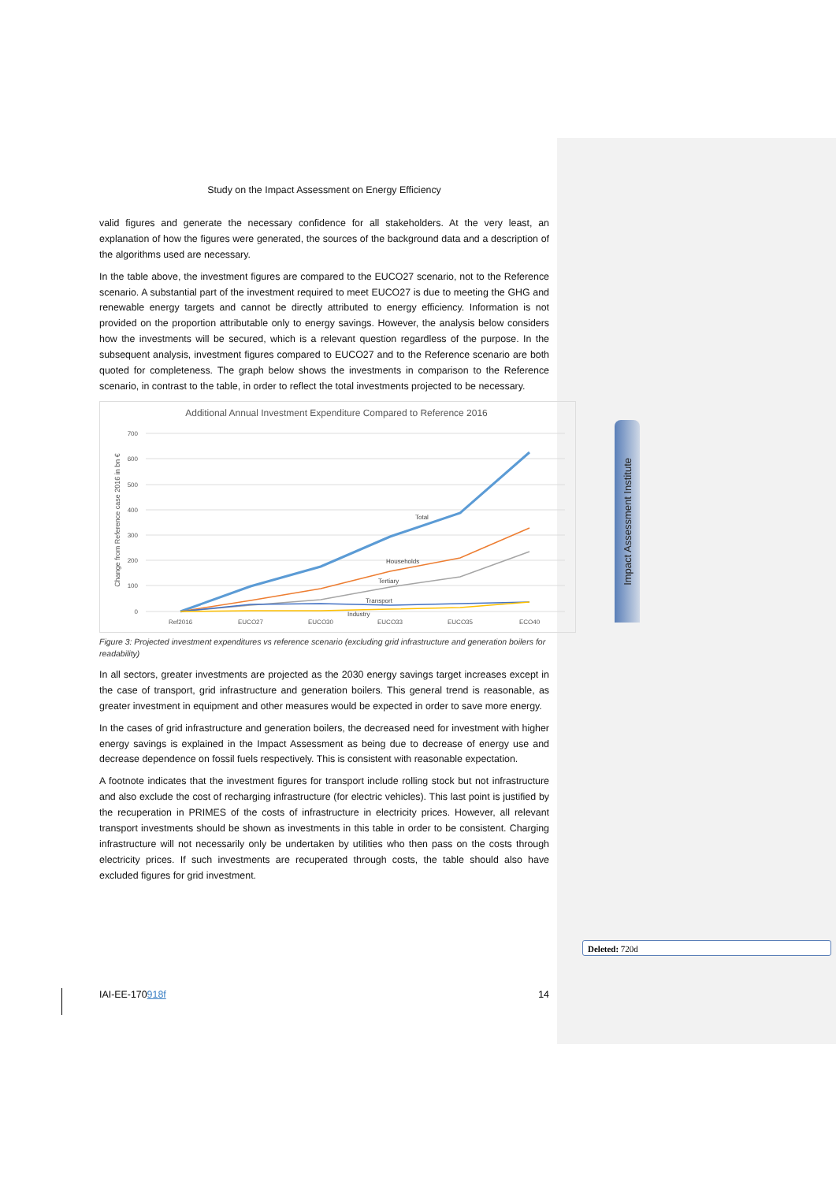Impact Assessment Institute
Study on the Impact Assessment on Energy Efficiency
valid figures and generate the necessary confidence for all stakeholders. At the very least, an explanation of how the figures were generated, the sources of the background data and a description of the algorithms used are necessary.
In the table above, the investment figures are compared to the EUCO27 scenario, not to the Reference scenario. A substantial part of the investment required to meet EUCO27 is due to meeting the GHG and renewable energy targets and cannot be directly attributed to energy efficiency. Information is not provided on the proportion attributable only to energy savings. However, the analysis below considers how the investments will be secured, which is a relevant question regardless of the purpose. In the subsequent analysis, investment figures compared to EUCO27 and to the Reference scenario are both quoted for completeness. The graph below shows the investments in comparison to the Reference scenario, in contrast to the table, in order to reflect the total investments projected to be necessary.
Additional Annual Investment Expenditure Compared to Reference 2016
700
600
500
400
300
200
100
0
Change from Reference case 2016 in bn €
Ref2016
EUCO27
EUCO30
EUCO33
EUCO35
ECO40
Total
Households
Tertiary
Transport
Industry
Figure 3: Projected investment expenditures vs reference scenario (excluding grid infrastructure and generation boilers for readability)
In all sectors, greater investments are projected as the 2030 energy savings target increases except in the case of transport, grid infrastructure and generation boilers. This general trend is reasonable, as greater investment in equipment and other measures would be expected in order to save more energy.
In the cases of grid infrastructure and generation boilers, the decreased need for investment with higher energy savings is explained in the Impact Assessment as being due to decrease of energy use and decrease dependence on fossil fuels respectively. This is consistent with reasonable expectation.
A footnote indicates that the investment figures for transport include rolling stock but not infrastructure and also exclude the cost of recharging infrastructure (for electric vehicles). This last point is justified by the recuperation in PRIMES of the costs of infrastructure in electricity prices. However, all relevant transport investments should be shown as investments in this table in order to be consistent. Charging infrastructure will not necessarily only be undertaken by utilities who then pass on the costs through electricity prices. If such investments are recuperated through costs, the table should also have excluded figures for grid investment.
Deleted: 720d
IAI-EE-170918f 14